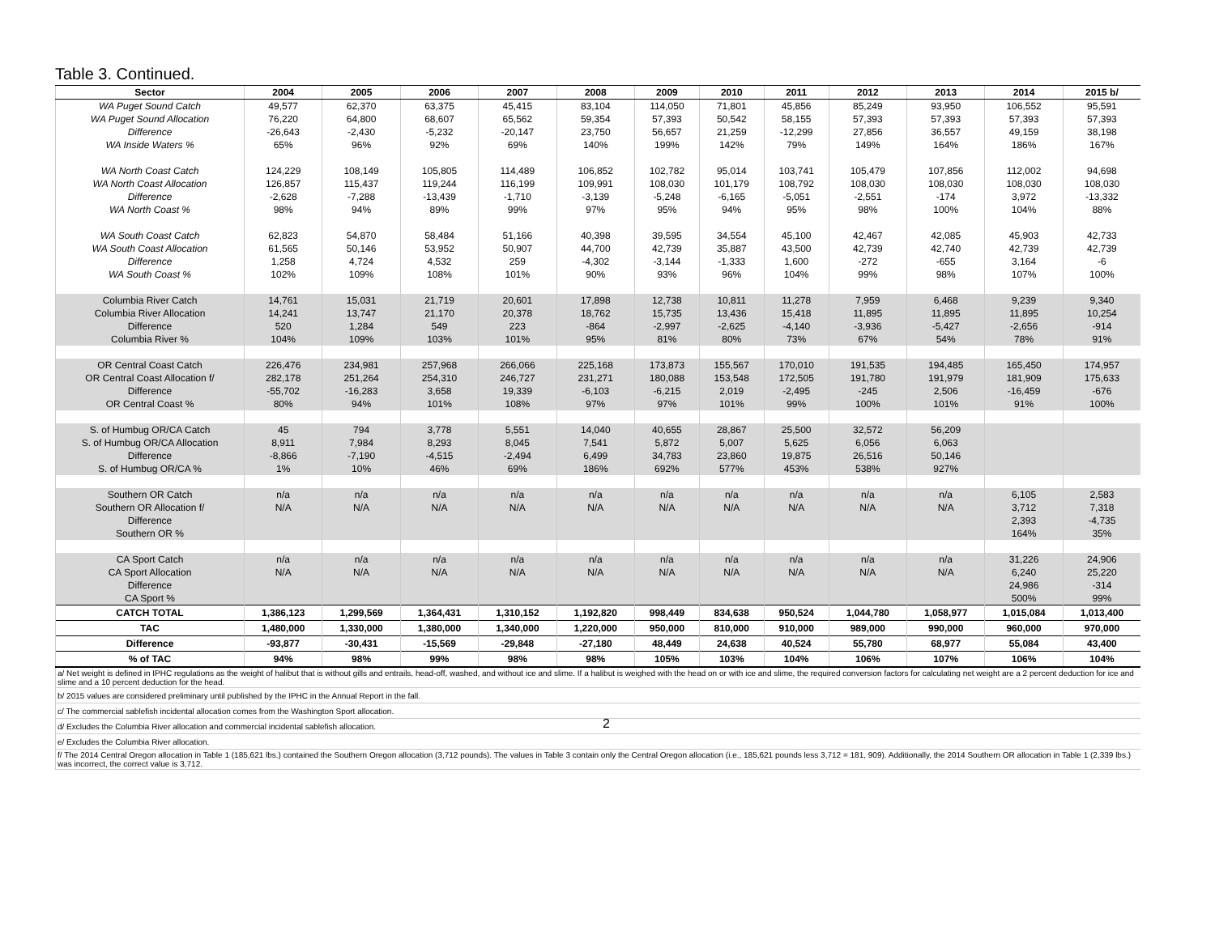Table 3. Continued.
| Sector | 2004 | 2005 | 2006 | 2007 | 2008 | 2009 | 2010 | 2011 | 2012 | 2013 | 2014 | 2015 b/ |
| --- | --- | --- | --- | --- | --- | --- | --- | --- | --- | --- | --- | --- |
| WA Puget Sound Catch | 49,577 | 62,370 | 63,375 | 45,415 | 83,104 | 114,050 | 71,801 | 45,856 | 85,249 | 93,950 | 106,552 | 95,591 |
| WA Puget Sound Allocation | 76,220 | 64,800 | 68,607 | 65,562 | 59,354 | 57,393 | 50,542 | 58,155 | 57,393 | 57,393 | 57,393 | 57,393 |
| Difference | -26,643 | -2,430 | -5,232 | -20,147 | 23,750 | 56,657 | 21,259 | -12,299 | 27,856 | 36,557 | 49,159 | 38,198 |
| WA Inside Waters % | 65% | 96% | 92% | 69% | 140% | 199% | 142% | 79% | 149% | 164% | 186% | 167% |
| WA North Coast Catch | 124,229 | 108,149 | 105,805 | 114,489 | 106,852 | 102,782 | 95,014 | 103,741 | 105,479 | 107,856 | 112,002 | 94,698 |
| WA North Coast Allocation | 126,857 | 115,437 | 119,244 | 116,199 | 109,991 | 108,030 | 101,179 | 108,792 | 108,030 | 108,030 | 108,030 | 108,030 |
| Difference | -2,628 | -7,288 | -13,439 | -1,710 | -3,139 | -5,248 | -6,165 | -5,051 | -2,551 | -174 | 3,972 | -13,332 |
| WA North Coast % | 98% | 94% | 89% | 99% | 97% | 95% | 94% | 95% | 98% | 100% | 104% | 88% |
| WA South Coast Catch | 62,823 | 54,870 | 58,484 | 51,166 | 40,398 | 39,595 | 34,554 | 45,100 | 42,467 | 42,085 | 45,903 | 42,733 |
| WA South Coast Allocation | 61,565 | 50,146 | 53,952 | 50,907 | 44,700 | 42,739 | 35,887 | 43,500 | 42,739 | 42,740 | 42,739 | 42,739 |
| Difference | 1,258 | 4,724 | 4,532 | 259 | -4,302 | -3,144 | -1,333 | 1,600 | -272 | -655 | 3,164 | -6 |
| WA South Coast % | 102% | 109% | 108% | 101% | 90% | 93% | 96% | 104% | 99% | 98% | 107% | 100% |
| Columbia River Catch | 14,761 | 15,031 | 21,719 | 20,601 | 17,898 | 12,738 | 10,811 | 11,278 | 7,959 | 6,468 | 9,239 | 9,340 |
| Columbia River Allocation | 14,241 | 13,747 | 21,170 | 20,378 | 18,762 | 15,735 | 13,436 | 15,418 | 11,895 | 11,895 | 11,895 | 10,254 |
| Difference | 520 | 1,284 | 549 | 223 | -864 | -2,997 | -2,625 | -4,140 | -3,936 | -5,427 | -2,656 | -914 |
| Columbia River % | 104% | 109% | 103% | 101% | 95% | 81% | 80% | 73% | 67% | 54% | 78% | 91% |
| OR Central Coast Catch | 226,476 | 234,981 | 257,968 | 266,066 | 225,168 | 173,873 | 155,567 | 170,010 | 191,535 | 194,485 | 165,450 | 174,957 |
| OR Central Coast Allocation f/ | 282,178 | 251,264 | 254,310 | 246,727 | 231,271 | 180,088 | 153,548 | 172,505 | 191,780 | 191,979 | 181,909 | 175,633 |
| Difference | -55,702 | -16,283 | 3,658 | 19,339 | -6,103 | -6,215 | 2,019 | -2,495 | -245 | 2,506 | -16,459 | -676 |
| OR Central Coast % | 80% | 94% | 101% | 108% | 97% | 97% | 101% | 99% | 100% | 101% | 91% | 100% |
| S. of Humbug OR/CA Catch | 45 | 794 | 3,778 | 5,551 | 14,040 | 40,655 | 28,867 | 25,500 | 32,572 | 56,209 | | |
| S. of Humbug OR/CA Allocation | 8,911 | 7,984 | 8,293 | 8,045 | 7,541 | 5,872 | 5,007 | 5,625 | 6,056 | 6,063 | | |
| Difference | -8,866 | -7,190 | -4,515 | -2,494 | 6,499 | 34,783 | 23,860 | 19,875 | 26,516 | 50,146 | | |
| S. of Humbug OR/CA % | 1% | 10% | 46% | 69% | 186% | 692% | 577% | 453% | 538% | 927% | | |
| Southern OR Catch | n/a | n/a | n/a | n/a | n/a | n/a | n/a | n/a | n/a | n/a | 6,105 | 2,583 |
| Southern OR Allocation f/ | N/A | N/A | N/A | N/A | N/A | N/A | N/A | N/A | N/A | N/A | 3,712 | 7,318 |
| Difference | | | | | | | | | | | 2,393 | -4,735 |
| Southern OR % | | | | | | | | | | | 164% | 35% |
| CA Sport Catch | n/a | n/a | n/a | n/a | n/a | n/a | n/a | n/a | n/a | n/a | 31,226 | 24,906 |
| CA Sport Allocation | N/A | N/A | N/A | N/A | N/A | N/A | N/A | N/A | N/A | N/A | 6,240 | 25,220 |
| Difference | | | | | | | | | | | 24,986 | -314 |
| CA Sport % | | | | | | | | | | | 500% | 99% |
| CATCH TOTAL | 1,386,123 | 1,299,569 | 1,364,431 | 1,310,152 | 1,192,820 | 998,449 | 834,638 | 950,524 | 1,044,780 | 1,058,977 | 1,015,084 | 1,013,400 |
| TAC | 1,480,000 | 1,330,000 | 1,380,000 | 1,340,000 | 1,220,000 | 950,000 | 810,000 | 910,000 | 989,000 | 990,000 | 960,000 | 970,000 |
| Difference | -93,877 | -30,431 | -15,569 | -29,848 | -27,180 | 48,449 | 24,638 | 40,524 | 55,780 | 68,977 | 55,084 | 43,400 |
| % of TAC | 94% | 98% | 99% | 98% | 98% | 105% | 103% | 104% | 106% | 107% | 106% | 104% |
| a/ Net weight is defined in IPHC regulations as the weight of halibut that is without gills and entrails, head-off, washed, and without ice and slime. If a halibut is weighed with the head on or with ice and slime, the required conversion factors for calculating net weight are a 2 percent deduction for ice and slime and a 10 percent deduction for the head. | | | | | | | | | | | | |
| b/ 2015 values are considered preliminary until published by the IPHC in the Annual Report in the fall. | | | | | | | | | | | | |
| c/ The commercial sablefish incidental allocation comes from the Washington Sport allocation. | | | | | | | | | | | | |
| d/ Excludes the Columbia River allocation and commercial incidental sablefish allocation. | | | | | | | | | | | | |
| e/ Excludes the Columbia River allocation. | | | | | | | | | | | | |
| f/ The 2014 Central Oregon allocation in Table 1 (185,621 lbs.) contained the Southern Oregon allocation (3,712 pounds). The values in Table 3 contain only the Central Oregon allocation (i.e., 185,621 pounds less 3,712 = 181, 909). Additionally, the 2014 Southern OR allocation in Table 1 (2,339 lbs.) was incorrect, the correct value is 3,712. | | | | | | | | | | | | |
2